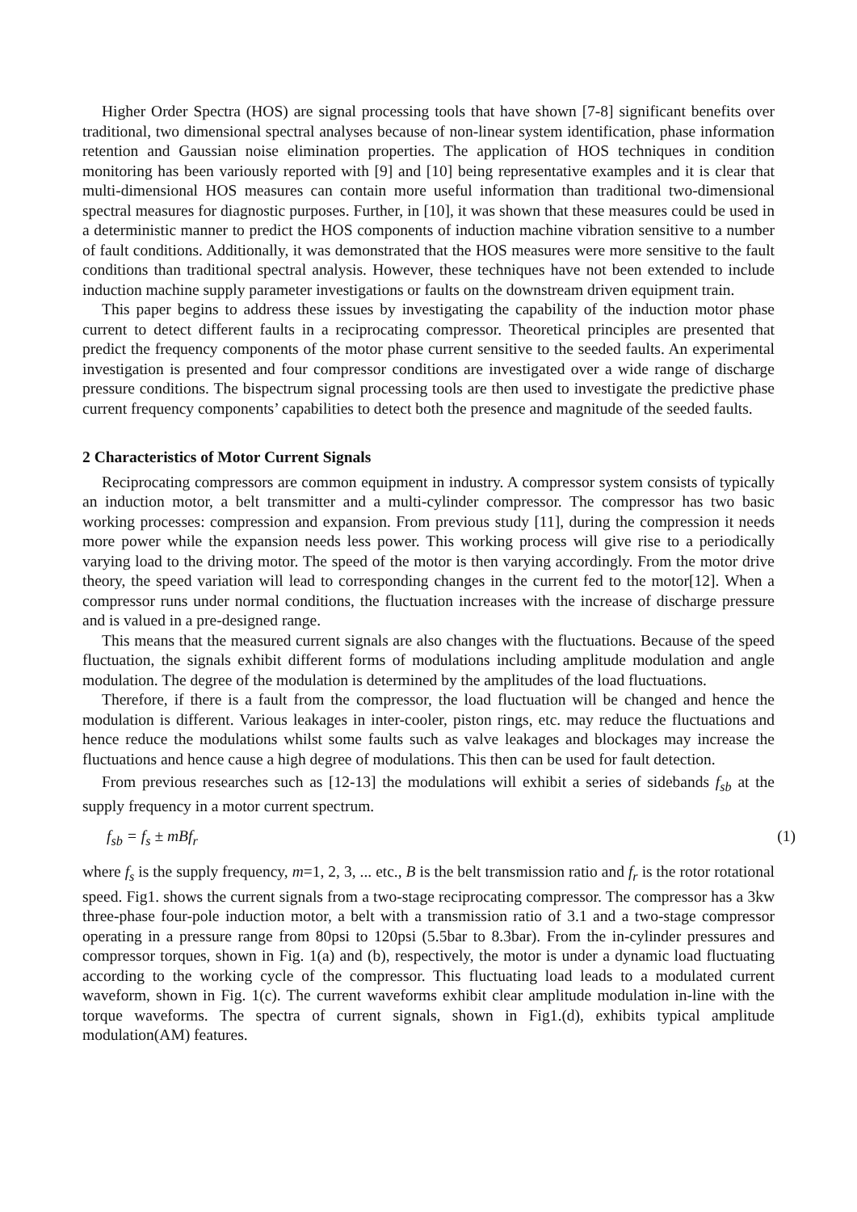Higher Order Spectra (HOS) are signal processing tools that have shown [7-8] significant benefits over traditional, two dimensional spectral analyses because of non-linear system identification, phase information retention and Gaussian noise elimination properties. The application of HOS techniques in condition monitoring has been variously reported with [9] and [10] being representative examples and it is clear that multi-dimensional HOS measures can contain more useful information than traditional two-dimensional spectral measures for diagnostic purposes. Further, in [10], it was shown that these measures could be used in a deterministic manner to predict the HOS components of induction machine vibration sensitive to a number of fault conditions. Additionally, it was demonstrated that the HOS measures were more sensitive to the fault conditions than traditional spectral analysis. However, these techniques have not been extended to include induction machine supply parameter investigations or faults on the downstream driven equipment train.
This paper begins to address these issues by investigating the capability of the induction motor phase current to detect different faults in a reciprocating compressor. Theoretical principles are presented that predict the frequency components of the motor phase current sensitive to the seeded faults. An experimental investigation is presented and four compressor conditions are investigated over a wide range of discharge pressure conditions. The bispectrum signal processing tools are then used to investigate the predictive phase current frequency components’ capabilities to detect both the presence and magnitude of the seeded faults.
2 Characteristics of Motor Current Signals
Reciprocating compressors are common equipment in industry. A compressor system consists of typically an induction motor, a belt transmitter and a multi-cylinder compressor. The compressor has two basic working processes: compression and expansion. From previous study [11], during the compression it needs more power while the expansion needs less power. This working process will give rise to a periodically varying load to the driving motor. The speed of the motor is then varying accordingly. From the motor drive theory, the speed variation will lead to corresponding changes in the current fed to the motor[12]. When a compressor runs under normal conditions, the fluctuation increases with the increase of discharge pressure and is valued in a pre-designed range.
This means that the measured current signals are also changes with the fluctuations. Because of the speed fluctuation, the signals exhibit different forms of modulations including amplitude modulation and angle modulation. The degree of the modulation is determined by the amplitudes of the load fluctuations.
Therefore, if there is a fault from the compressor, the load fluctuation will be changed and hence the modulation is different. Various leakages in inter-cooler, piston rings, etc. may reduce the fluctuations and hence reduce the modulations whilst some faults such as valve leakages and blockages may increase the fluctuations and hence cause a high degree of modulations. This then can be used for fault detection.
From previous researches such as [12-13] the modulations will exhibit a series of sidebands f<sub>sb</sub> at the supply frequency in a motor current spectrum.
f<sub>sb</sub> = f<sub>s</sub> ± mBf<sub>r</sub> (1)
where f<sub>s</sub> is the supply frequency, m=1, 2, 3, ... etc., B is the belt transmission ratio and f<sub>r</sub> is the rotor rotational speed. Fig1. shows the current signals from a two-stage reciprocating compressor. The compressor has a 3kw three-phase four-pole induction motor, a belt with a transmission ratio of 3.1 and a two-stage compressor operating in a pressure range from 80psi to 120psi (5.5bar to 8.3bar). From the in-cylinder pressures and compressor torques, shown in Fig. 1(a) and (b), respectively, the motor is under a dynamic load fluctuating according to the working cycle of the compressor. This fluctuating load leads to a modulated current waveform, shown in Fig. 1(c). The current waveforms exhibit clear amplitude modulation in-line with the torque waveforms. The spectra of current signals, shown in Fig1.(d), exhibits typical amplitude modulation(AM) features.